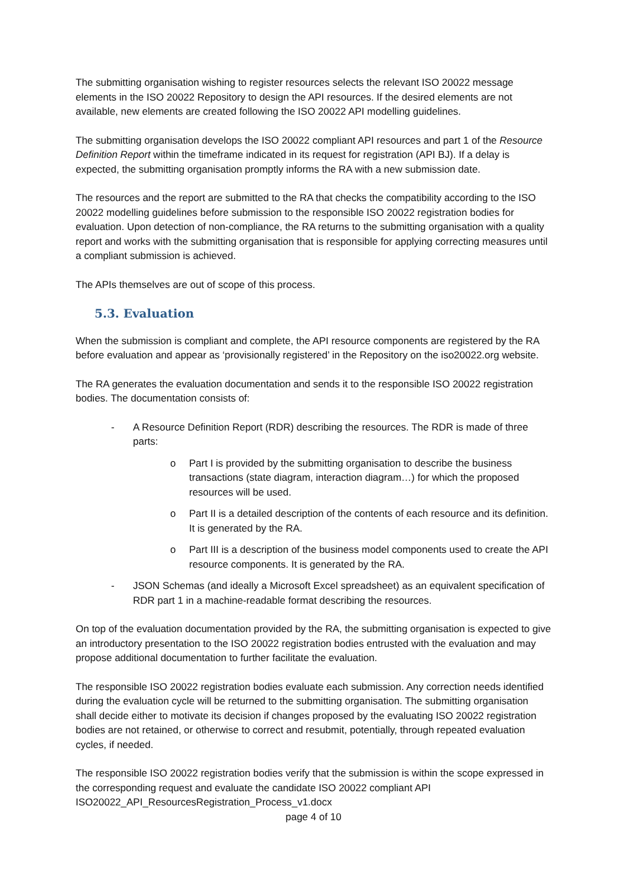The submitting organisation wishing to register resources selects the relevant ISO 20022 message elements in the ISO 20022 Repository to design the API resources. If the desired elements are not available, new elements are created following the ISO 20022 API modelling guidelines.
The submitting organisation develops the ISO 20022 compliant API resources and part 1 of the Resource Definition Report within the timeframe indicated in its request for registration (API BJ). If a delay is expected, the submitting organisation promptly informs the RA with a new submission date.
The resources and the report are submitted to the RA that checks the compatibility according to the ISO 20022 modelling guidelines before submission to the responsible ISO 20022 registration bodies for evaluation. Upon detection of non-compliance, the RA returns to the submitting organisation with a quality report and works with the submitting organisation that is responsible for applying correcting measures until a compliant submission is achieved.
The APIs themselves are out of scope of this process.
5.3. Evaluation
When the submission is compliant and complete, the API resource components are registered by the RA before evaluation and appear as ‘provisionally registered’ in the Repository on the iso20022.org website.
The RA generates the evaluation documentation and sends it to the responsible ISO 20022 registration bodies. The documentation consists of:
- A Resource Definition Report (RDR) describing the resources. The RDR is made of three parts:
o Part I is provided by the submitting organisation to describe the business transactions (state diagram, interaction diagram…) for which the proposed resources will be used.
o Part II is a detailed description of the contents of each resource and its definition. It is generated by the RA.
o Part III is a description of the business model components used to create the API resource components. It is generated by the RA.
- JSON Schemas (and ideally a Microsoft Excel spreadsheet) as an equivalent specification of RDR part 1 in a machine-readable format describing the resources.
On top of the evaluation documentation provided by the RA, the submitting organisation is expected to give an introductory presentation to the ISO 20022 registration bodies entrusted with the evaluation and may propose additional documentation to further facilitate the evaluation.
The responsible ISO 20022 registration bodies evaluate each submission. Any correction needs identified during the evaluation cycle will be returned to the submitting organisation. The submitting organisation shall decide either to motivate its decision if changes proposed by the evaluating ISO 20022 registration bodies are not retained, or otherwise to correct and resubmit, potentially, through repeated evaluation cycles, if needed.
The responsible ISO 20022 registration bodies verify that the submission is within the scope expressed in the corresponding request and evaluate the candidate ISO 20022 compliant API
ISO20022_API_ResourcesRegistration_Process_v1.docx
page 4 of 10